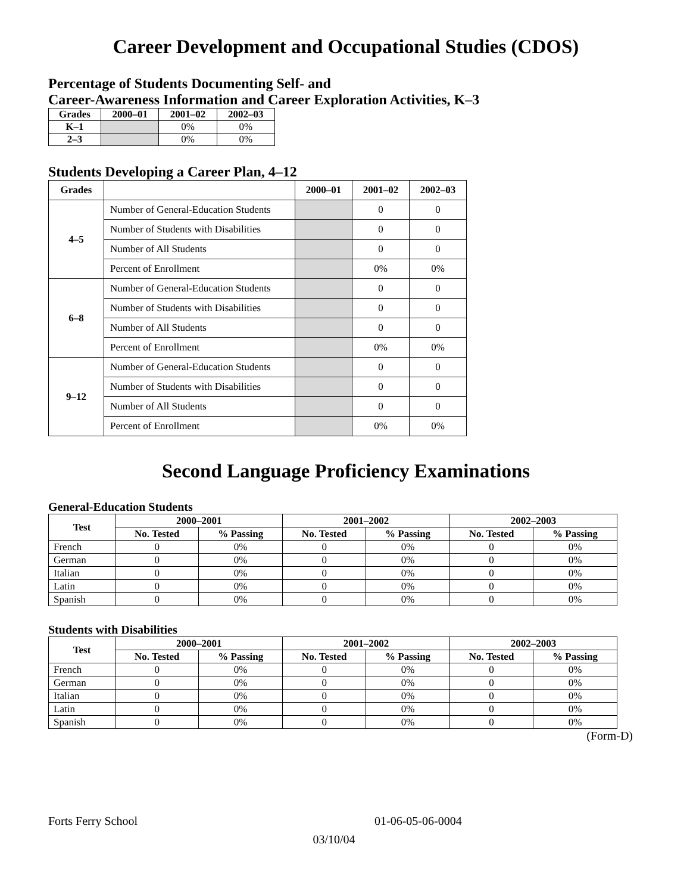Career Development and Occupational Studies (CDOS)
Percentage of Students Documenting Self- and
Career-Awareness Information and Career Exploration Activities, K–3
| Grades | 2000–01 | 2001–02 | 2002–03 |
| --- | --- | --- | --- |
| K–1 | | 0% | 0% |
| 2–3 | | 0% | 0% |
Students Developing a Career Plan, 4–12
| Grades | | 2000–01 | 2001–02 | 2002–03 |
| --- | --- | --- | --- | --- |
| 4–5 | Number of General-Education Students | | 0 | 0 |
| | Number of Students with Disabilities | | 0 | 0 |
| | Number of All Students | | 0 | 0 |
| | Percent of Enrollment | | 0% | 0% |
| 6–8 | Number of General-Education Students | | 0 | 0 |
| | Number of Students with Disabilities | | 0 | 0 |
| | Number of All Students | | 0 | 0 |
| | Percent of Enrollment | | 0% | 0% |
| 9–12 | Number of General-Education Students | | 0 | 0 |
| | Number of Students with Disabilities | | 0 | 0 |
| | Number of All Students | | 0 | 0 |
| | Percent of Enrollment | | 0% | 0% |
Second Language Proficiency Examinations
General-Education Students
| Test | 2000–2001 | | 2001–2002 | | 2002–2003 | |
| --- | --- | --- | --- | --- | --- | --- |
| | No. Tested | % Passing | No. Tested | % Passing | No. Tested | % Passing |
| French | 0 | 0% | 0 | 0% | 0 | 0% |
| German | 0 | 0% | 0 | 0% | 0 | 0% |
| Italian | 0 | 0% | 0 | 0% | 0 | 0% |
| Latin | 0 | 0% | 0 | 0% | 0 | 0% |
| Spanish | 0 | 0% | 0 | 0% | 0 | 0% |
Students with Disabilities
| Test | 2000–2001 | | 2001–2002 | | 2002–2003 | |
| --- | --- | --- | --- | --- | --- | --- |
| | No. Tested | % Passing | No. Tested | % Passing | No. Tested | % Passing |
| French | 0 | 0% | 0 | 0% | 0 | 0% |
| German | 0 | 0% | 0 | 0% | 0 | 0% |
| Italian | 0 | 0% | 0 | 0% | 0 | 0% |
| Latin | 0 | 0% | 0 | 0% | 0 | 0% |
| Spanish | 0 | 0% | 0 | 0% | 0 | 0% |
(Form-D)
Forts Ferry School 01-06-05-06-0004
03/10/04